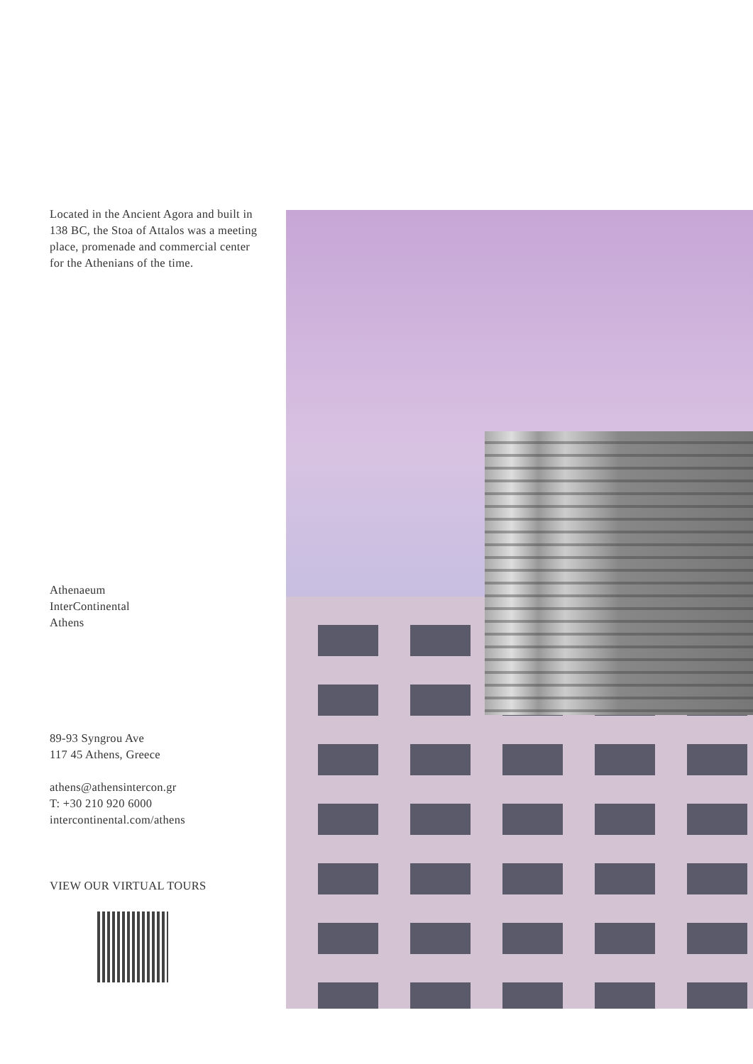Located in the Ancient Agora and built in 138 BC, the Stoa of Attalos was a meeting place, promenade and commercial center for the Athenians of the time.
Athenaeum
InterContinental
Athens
89-93 Syngrou Ave
117 45 Athens, Greece
athens@athensintercon.gr
T: +30 210 920 6000
intercontinental.com/athens
VIEW OUR VIRTUAL TOURS